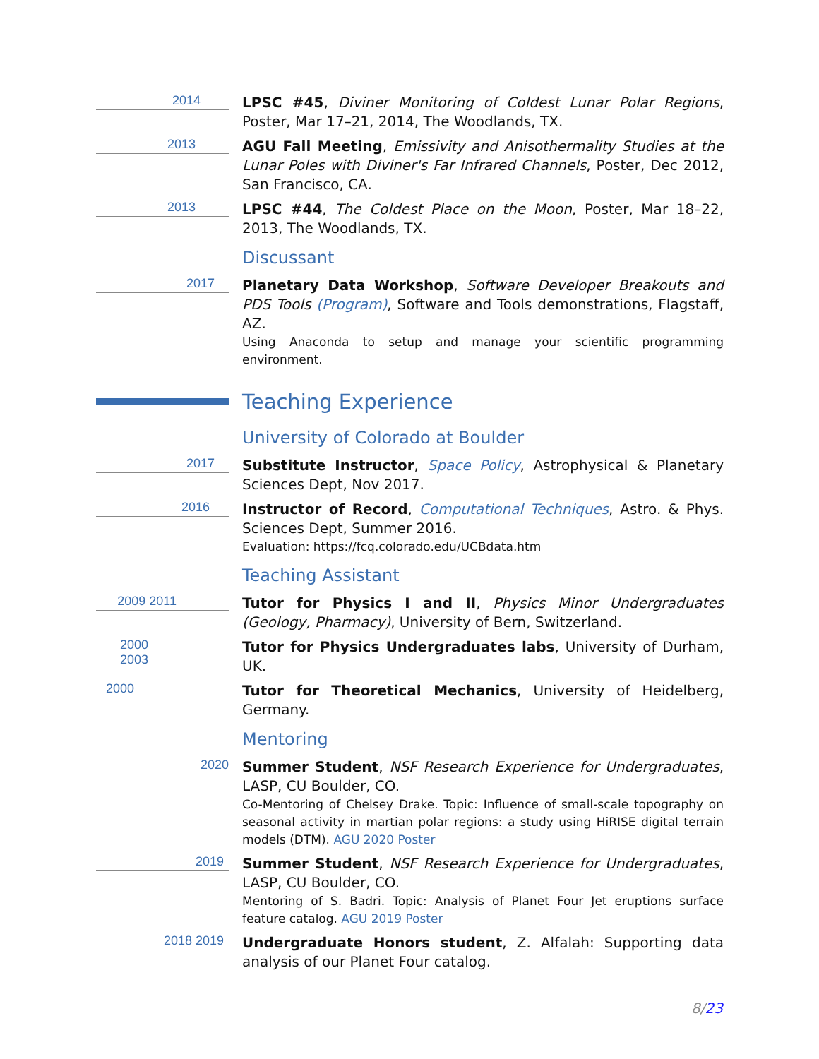2014
LPSC #45, Diviner Monitoring of Coldest Lunar Polar Regions, Poster, Mar 17–21, 2014, The Woodlands, TX.
2013
AGU Fall Meeting, Emissivity and Anisothermality Studies at the Lunar Poles with Diviner's Far Infrared Channels, Poster, Dec 2012, San Francisco, CA.
2013
LPSC #44, The Coldest Place on the Moon, Poster, Mar 18–22, 2013, The Woodlands, TX.
Discussant
2017
Planetary Data Workshop, Software Developer Breakouts and PDS Tools (Program), Software and Tools demonstrations, Flagstaff, AZ.
Using Anaconda to setup and manage your scientific programming environment.
Teaching Experience
University of Colorado at Boulder
2017
Substitute Instructor, Space Policy, Astrophysical & Planetary Sciences Dept, Nov 2017.
2016
Instructor of Record, Computational Techniques, Astro. & Phys. Sciences Dept, Summer 2016.
Evaluation: https://fcq.colorado.edu/UCBdata.htm
Teaching Assistant
2009 2011
Tutor for Physics I and II, Physics Minor Undergraduates (Geology, Pharmacy), University of Bern, Switzerland.
2000 2003
Tutor for Physics Undergraduates labs, University of Durham, UK.
2000
Tutor for Theoretical Mechanics, University of Heidelberg, Germany.
Mentoring
2020
Summer Student, NSF Research Experience for Undergraduates, LASP, CU Boulder, CO.
Co-Mentoring of Chelsey Drake. Topic: Influence of small-scale topography on seasonal activity in martian polar regions: a study using HiRISE digital terrain models (DTM). AGU 2020 Poster
2019
Summer Student, NSF Research Experience for Undergraduates, LASP, CU Boulder, CO.
Mentoring of S. Badri. Topic: Analysis of Planet Four Jet eruptions surface feature catalog. AGU 2019 Poster
2018 2019
Undergraduate Honors student, Z. Alfalah: Supporting data analysis of our Planet Four catalog.
8/23